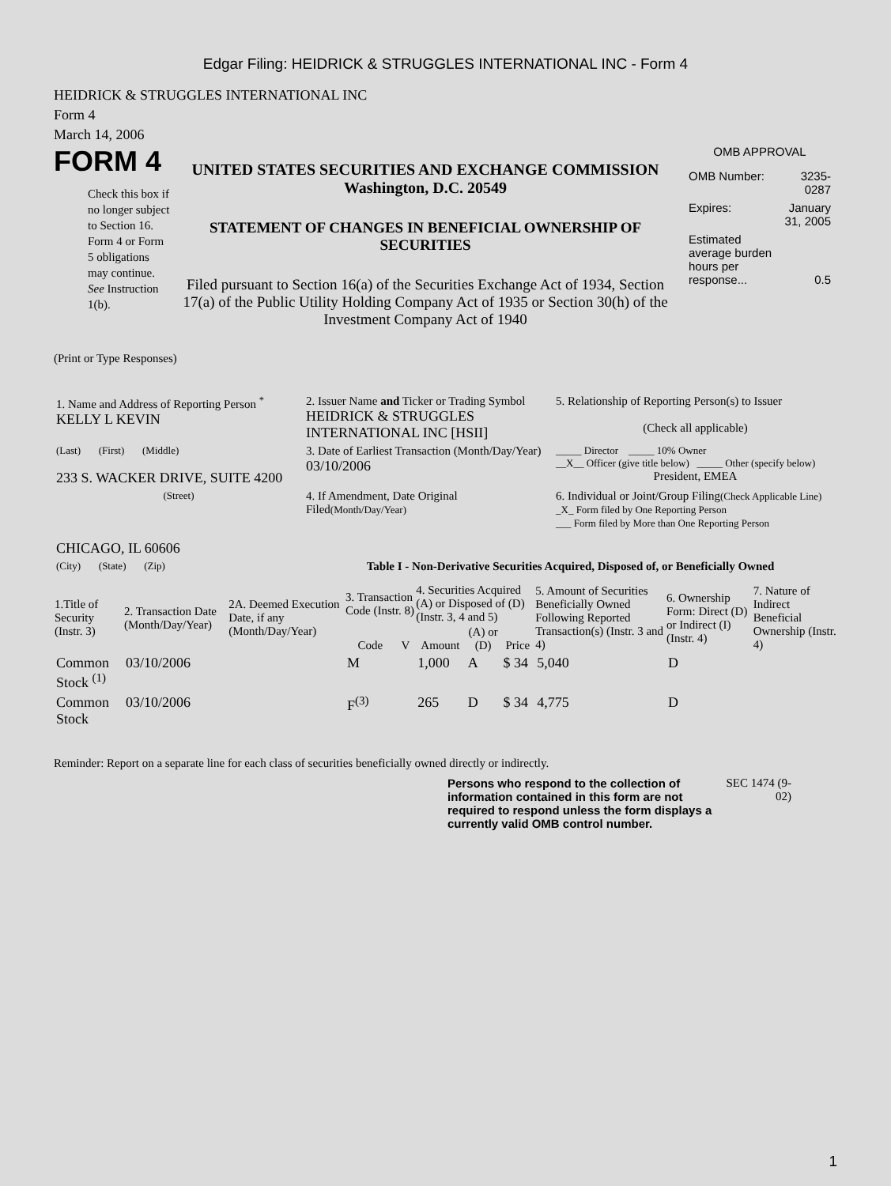Edgar Filing: HEIDRICK & STRUGGLES INTERNATIONAL INC - Form 4
HEIDRICK & STRUGGLES INTERNATIONAL INC
Form 4
March 14, 2006
FORM 4
Check this box if no longer subject to Section 16. Form 4 or Form 5 obligations may continue. See Instruction 1(b).
UNITED STATES SECURITIES AND EXCHANGE COMMISSION
Washington, D.C. 20549
STATEMENT OF CHANGES IN BENEFICIAL OWNERSHIP OF SECURITIES
Filed pursuant to Section 16(a) of the Securities Exchange Act of 1934, Section 17(a) of the Public Utility Holding Company Act of 1935 or Section 30(h) of the Investment Company Act of 1940
OMB APPROVAL
| OMB Number: | 3235-0287 |
| Expires: | January 31, 2005 |
| Estimated average burden hours per response... | 0.5 |
(Print or Type Responses)
| 1. Name and Address of Reporting Person <sup>*</sup> KELLY L KEVIN | 2. Issuer Name and Ticker or Trading Symbol HEIDRICK & STRUGGLES INTERNATIONAL INC [HSII] | 5. Relationship of Reporting Person(s) to Issuer (Check all applicable) |
| (Last) (First) (Middle) 233 S. WACKER DRIVE, SUITE 4200 | 3. Date of Earliest Transaction (Month/Day/Year) 03/10/2006 | _____ Director _____ 10% Owner __X__ Officer (give title below) _____ Other (specify below) President, EMEA |
| (Street) CHICAGO, IL 60606 | 4. If Amendment, Date Original Filed (Month/Day/Year) | 6. Individual or Joint/Group Filing (Check Applicable Line) _X_ Form filed by One Reporting Person ___ Form filed by More than One Reporting Person |
| (City) (State) (Zip) | Table I - Non-Derivative Securities Acquired, Disposed of, or Beneficially Owned | |
| 1.Title of Security (Instr. 3) | 2. Transaction Date (Month/Day/Year) | 2A. Deemed Execution Date, if any (Month/Day/Year) | 3. Transaction Code (Instr. 8) | | 4. Securities Acquired (A) or Disposed of (D) (Instr. 3, 4 and 5) | | | 5. Amount of Securities Beneficially Owned Following Reported Transaction(s) (Instr. 3 and 4) | 6. Ownership Form: Direct (D) or Indirect (I) (Instr. 4) | 7. Nature of Indirect Beneficial Ownership (Instr. 4) |
| --- | --- | --- | --- | --- | --- | --- | --- | --- | --- | --- |
| | | | Code | V | Amount | (A) or (D) | Price | | | |
| Common Stock <sup>(1)</sup> | 03/10/2006 | | M | | 1,000 | A | $ 34 | 5,040 | D | |
| Common Stock | 03/10/2006 | | F<sup>(3)</sup> | | 265 | D | $ 34 | 4,775 | D | |
Reminder: Report on a separate line for each class of securities beneficially owned directly or indirectly.
Persons who respond to the collection of information contained in this form are not required to respond unless the form displays a currently valid OMB control number.
SEC 1474 (9-02)
1